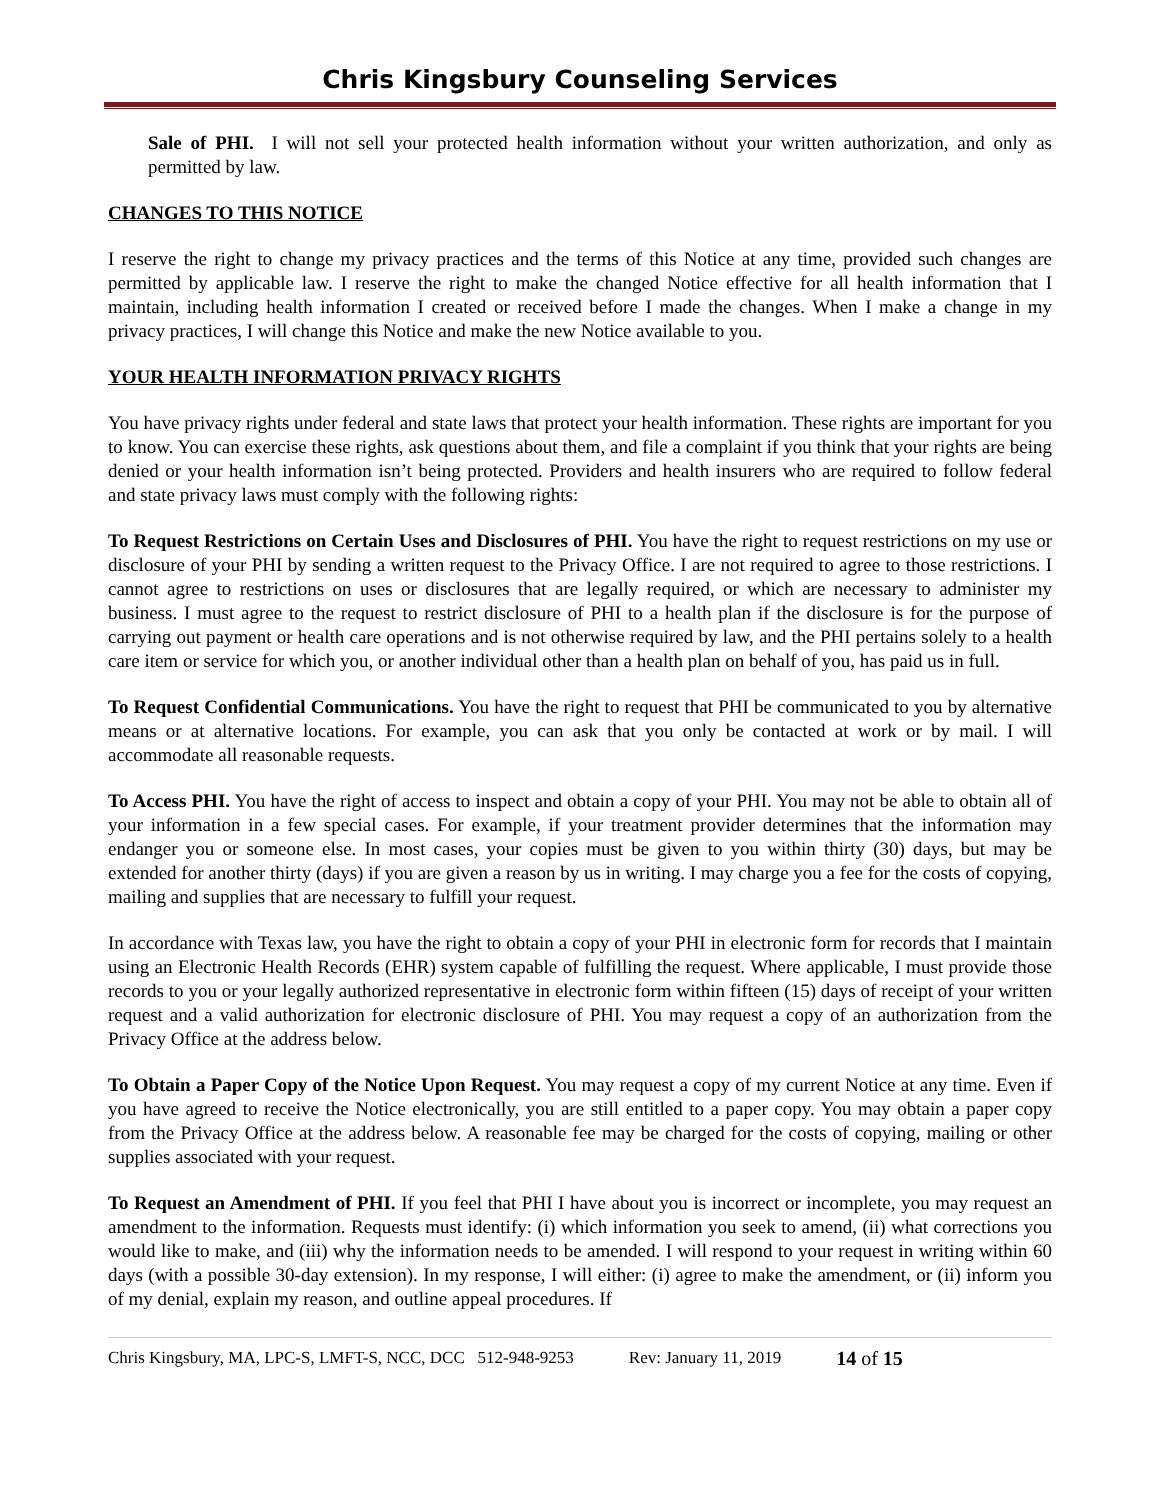Chris Kingsbury Counseling Services
Sale of PHI. I will not sell your protected health information without your written authorization, and only as permitted by law.
CHANGES TO THIS NOTICE
I reserve the right to change my privacy practices and the terms of this Notice at any time, provided such changes are permitted by applicable law. I reserve the right to make the changed Notice effective for all health information that I maintain, including health information I created or received before I made the changes. When I make a change in my privacy practices, I will change this Notice and make the new Notice available to you.
YOUR HEALTH INFORMATION PRIVACY RIGHTS
You have privacy rights under federal and state laws that protect your health information. These rights are important for you to know. You can exercise these rights, ask questions about them, and file a complaint if you think that your rights are being denied or your health information isn’t being protected. Providers and health insurers who are required to follow federal and state privacy laws must comply with the following rights:
To Request Restrictions on Certain Uses and Disclosures of PHI. You have the right to request restrictions on my use or disclosure of your PHI by sending a written request to the Privacy Office. I are not required to agree to those restrictions. I cannot agree to restrictions on uses or disclosures that are legally required, or which are necessary to administer my business. I must agree to the request to restrict disclosure of PHI to a health plan if the disclosure is for the purpose of carrying out payment or health care operations and is not otherwise required by law, and the PHI pertains solely to a health care item or service for which you, or another individual other than a health plan on behalf of you, has paid us in full.
To Request Confidential Communications. You have the right to request that PHI be communicated to you by alternative means or at alternative locations. For example, you can ask that you only be contacted at work or by mail. I will accommodate all reasonable requests.
To Access PHI. You have the right of access to inspect and obtain a copy of your PHI. You may not be able to obtain all of your information in a few special cases. For example, if your treatment provider determines that the information may endanger you or someone else. In most cases, your copies must be given to you within thirty (30) days, but may be extended for another thirty (days) if you are given a reason by us in writing. I may charge you a fee for the costs of copying, mailing and supplies that are necessary to fulfill your request.
In accordance with Texas law, you have the right to obtain a copy of your PHI in electronic form for records that I maintain using an Electronic Health Records (EHR) system capable of fulfilling the request. Where applicable, I must provide those records to you or your legally authorized representative in electronic form within fifteen (15) days of receipt of your written request and a valid authorization for electronic disclosure of PHI. You may request a copy of an authorization from the Privacy Office at the address below.
To Obtain a Paper Copy of the Notice Upon Request. You may request a copy of my current Notice at any time. Even if you have agreed to receive the Notice electronically, you are still entitled to a paper copy. You may obtain a paper copy from the Privacy Office at the address below. A reasonable fee may be charged for the costs of copying, mailing or other supplies associated with your request.
To Request an Amendment of PHI. If you feel that PHI I have about you is incorrect or incomplete, you may request an amendment to the information. Requests must identify: (i) which information you seek to amend, (ii) what corrections you would like to make, and (iii) why the information needs to be amended. I will respond to your request in writing within 60 days (with a possible 30-day extension). In my response, I will either: (i) agree to make the amendment, or (ii) inform you of my denial, explain my reason, and outline appeal procedures. If
Chris Kingsbury, MA, LPC-S, LMFT-S, NCC, DCC 512-948-9253 Rev: January 11, 2019 14 of 15